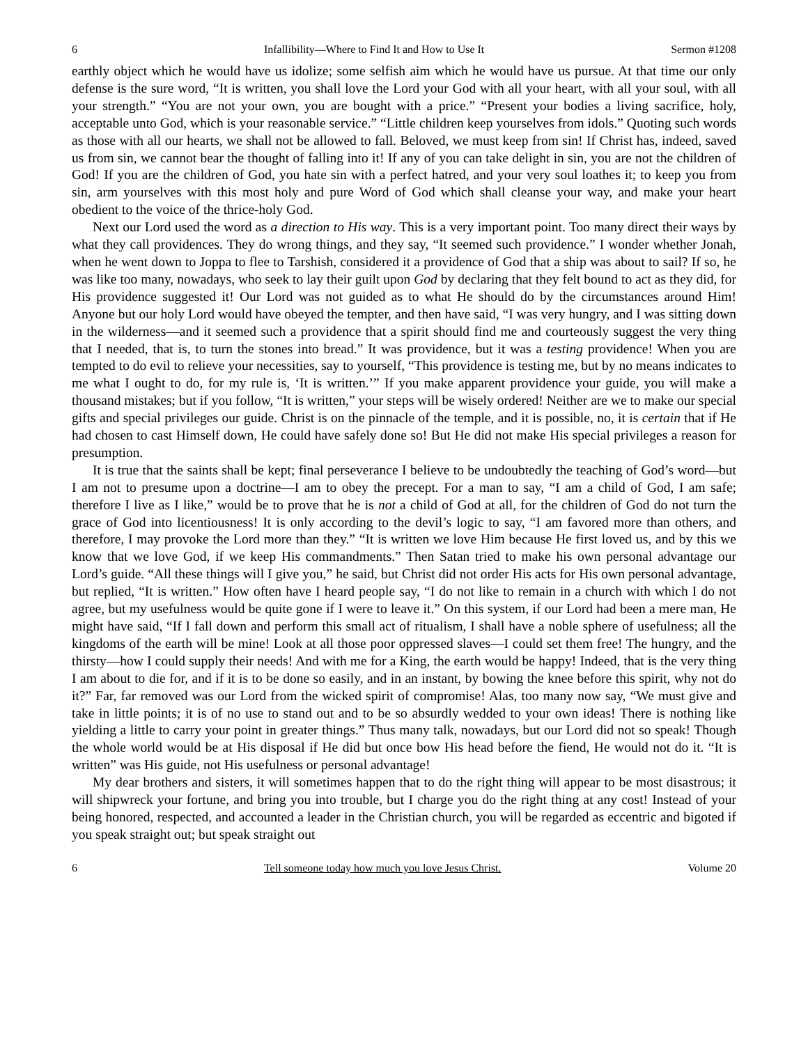6 Infallibility—Where to Find It and How to Use It Sermon #1208
earthly object which he would have us idolize; some selfish aim which he would have us pursue. At that time our only defense is the sure word, “It is written, you shall love the Lord your God with all your heart, with all your soul, with all your strength.” “You are not your own, you are bought with a price.” “Present your bodies a living sacrifice, holy, acceptable unto God, which is your reasonable service.” “Little children keep yourselves from idols.” Quoting such words as those with all our hearts, we shall not be allowed to fall. Beloved, we must keep from sin! If Christ has, indeed, saved us from sin, we cannot bear the thought of falling into it! If any of you can take delight in sin, you are not the children of God! If you are the children of God, you hate sin with a perfect hatred, and your very soul loathes it; to keep you from sin, arm yourselves with this most holy and pure Word of God which shall cleanse your way, and make your heart obedient to the voice of the thrice-holy God.
Next our Lord used the word as a direction to His way. This is a very important point. Too many direct their ways by what they call providences. They do wrong things, and they say, “It seemed such providence.” I wonder whether Jonah, when he went down to Joppa to flee to Tarshish, considered it a providence of God that a ship was about to sail? If so, he was like too many, nowadays, who seek to lay their guilt upon God by declaring that they felt bound to act as they did, for His providence suggested it! Our Lord was not guided as to what He should do by the circumstances around Him! Anyone but our holy Lord would have obeyed the tempter, and then have said, “I was very hungry, and I was sitting down in the wilderness—and it seemed such a providence that a spirit should find me and courteously suggest the very thing that I needed, that is, to turn the stones into bread.” It was providence, but it was a testing providence! When you are tempted to do evil to relieve your necessities, say to yourself, “This providence is testing me, but by no means indicates to me what I ought to do, for my rule is, ‘It is written.’” If you make apparent providence your guide, you will make a thousand mistakes; but if you follow, “It is written,” your steps will be wisely ordered! Neither are we to make our special gifts and special privileges our guide. Christ is on the pinnacle of the temple, and it is possible, no, it is certain that if He had chosen to cast Himself down, He could have safely done so! But He did not make His special privileges a reason for presumption.
It is true that the saints shall be kept; final perseverance I believe to be undoubtedly the teaching of God’s word—but I am not to presume upon a doctrine—I am to obey the precept. For a man to say, “I am a child of God, I am safe; therefore I live as I like,” would be to prove that he is not a child of God at all, for the children of God do not turn the grace of God into licentiousness! It is only according to the devil’s logic to say, “I am favored more than others, and therefore, I may provoke the Lord more than they.” “It is written we love Him because He first loved us, and by this we know that we love God, if we keep His commandments.” Then Satan tried to make his own personal advantage our Lord’s guide. “All these things will I give you,” he said, but Christ did not order His acts for His own personal advantage, but replied, “It is written.” How often have I heard people say, “I do not like to remain in a church with which I do not agree, but my usefulness would be quite gone if I were to leave it.” On this system, if our Lord had been a mere man, He might have said, “If I fall down and perform this small act of ritualism, I shall have a noble sphere of usefulness; all the kingdoms of the earth will be mine! Look at all those poor oppressed slaves—I could set them free! The hungry, and the thirsty—how I could supply their needs! And with me for a King, the earth would be happy! Indeed, that is the very thing I am about to die for, and if it is to be done so easily, and in an instant, by bowing the knee before this spirit, why not do it?” Far, far removed was our Lord from the wicked spirit of compromise! Alas, too many now say, “We must give and take in little points; it is of no use to stand out and to be so absurdly wedded to your own ideas! There is nothing like yielding a little to carry your point in greater things.” Thus many talk, nowadays, but our Lord did not so speak! Though the whole world would be at His disposal if He did but once bow His head before the fiend, He would not do it. “It is written” was His guide, not His usefulness or personal advantage!
My dear brothers and sisters, it will sometimes happen that to do the right thing will appear to be most disastrous; it will shipwreck your fortune, and bring you into trouble, but I charge you do the right thing at any cost! Instead of your being honored, respected, and accounted a leader in the Christian church, you will be regarded as eccentric and bigoted if you speak straight out; but speak straight out
6 Tell someone today how much you love Jesus Christ. Volume 20